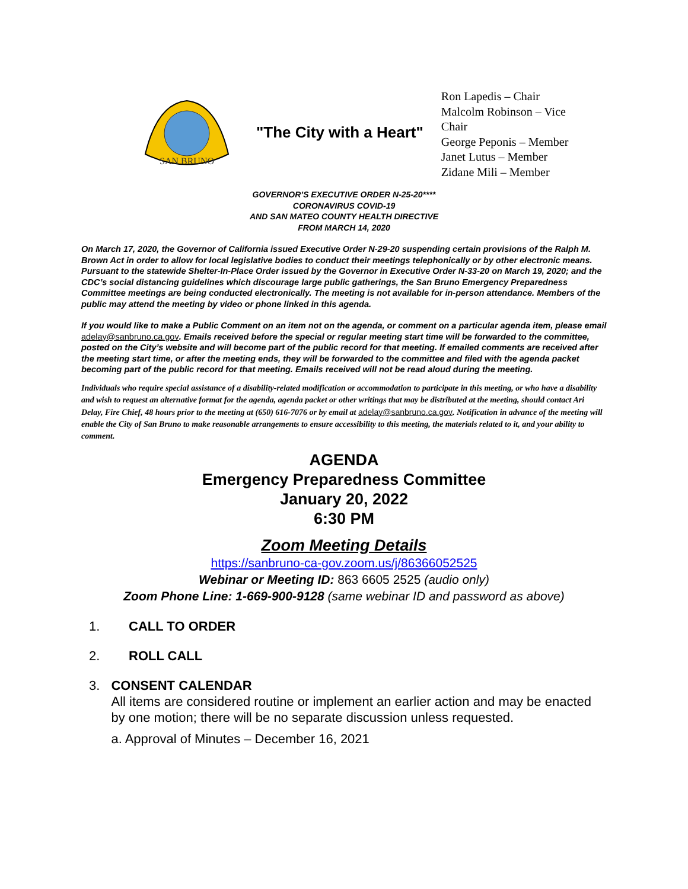SAN BRUNO
"The City with a Heart"
Ron Lapedis – Chair
Malcolm Robinson – Vice Chair
George Peponis – Member
Janet Lutus – Member
Zidane Mili – Member
GOVERNOR’S EXECUTIVE ORDER N-25-20****
CORONAVIRUS COVID-19
AND SAN MATEO COUNTY HEALTH DIRECTIVE
FROM MARCH 14, 2020
On March 17, 2020, the Governor of California issued Executive Order N-29-20 suspending certain provisions of the Ralph M. Brown Act in order to allow for local legislative bodies to conduct their meetings telephonically or by other electronic means. Pursuant to the statewide Shelter-In-Place Order issued by the Governor in Executive Order N-33-20 on March 19, 2020; and the CDC’s social distancing guidelines which discourage large public gatherings, the San Bruno Emergency Preparedness Committee meetings are being conducted electronically. The meeting is not available for in-person attendance. Members of the public may attend the meeting by video or phone linked in this agenda.
If you would like to make a Public Comment on an item not on the agenda, or comment on a particular agenda item, please email adelay@sanbruno.ca.gov. Emails received before the special or regular meeting start time will be forwarded to the committee, posted on the City’s website and will become part of the public record for that meeting. If emailed comments are received after the meeting start time, or after the meeting ends, they will be forwarded to the committee and filed with the agenda packet becoming part of the public record for that meeting. Emails received will not be read aloud during the meeting.
Individuals who require special assistance of a disability-related modification or accommodation to participate in this meeting, or who have a disability and wish to request an alternative format for the agenda, agenda packet or other writings that may be distributed at the meeting, should contact Ari Delay, Fire Chief, 48 hours prior to the meeting at (650) 616-7076 or by email at adelay@sanbruno.ca.gov. Notification in advance of the meeting will enable the City of San Bruno to make reasonable arrangements to ensure accessibility to this meeting, the materials related to it, and your ability to comment.
AGENDA
Emergency Preparedness Committee
January 20, 2022
6:30 PM
Zoom Meeting Details
https://sanbruno-ca-gov.zoom.us/j/86366052525
Webinar or Meeting ID: 863 6605 2525 (audio only)
Zoom Phone Line: 1-669-900-9128 (same webinar ID and password as above)
1. CALL TO ORDER
2. ROLL CALL
3. CONSENT CALENDAR
All items are considered routine or implement an earlier action and may be enacted by one motion; there will be no separate discussion unless requested.
a. Approval of Minutes – December 16, 2021